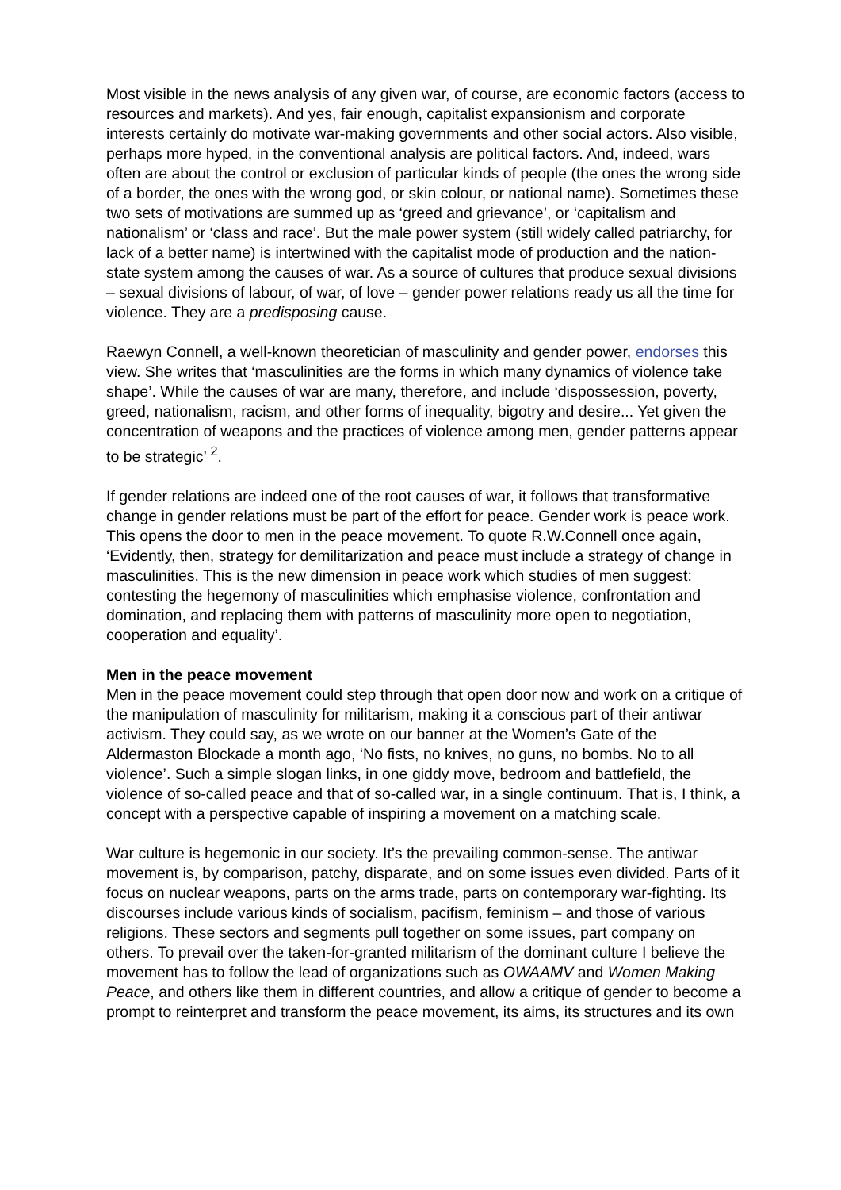Most visible in the news analysis of any given war, of course, are economic factors (access to resources and markets). And yes, fair enough, capitalist expansionism and corporate interests certainly do motivate war-making governments and other social actors. Also visible, perhaps more hyped, in the conventional analysis are political factors. And, indeed, wars often are about the control or exclusion of particular kinds of people (the ones the wrong side of a border, the ones with the wrong god, or skin colour, or national name). Sometimes these two sets of motivations are summed up as ‘greed and grievance’, or ‘capitalism and nationalism’ or ‘class and race’. But the male power system (still widely called patriarchy, for lack of a better name) is intertwined with the capitalist mode of production and the nation-state system among the causes of war. As a source of cultures that produce sexual divisions – sexual divisions of labour, of war, of love – gender power relations ready us all the time for violence. They are a predisposing cause.
Raewyn Connell, a well-known theoretician of masculinity and gender power, endorses this view. She writes that ‘masculinities are the forms in which many dynamics of violence take shape’. While the causes of war are many, therefore, and include ‘dispossession, poverty, greed, nationalism, racism, and other forms of inequality, bigotry and desire... Yet given the concentration of weapons and the practices of violence among men, gender patterns appear to be strategic’ <sup>2</sup>.
If gender relations are indeed one of the root causes of war, it follows that transformative change in gender relations must be part of the effort for peace. Gender work is peace work. This opens the door to men in the peace movement. To quote R.W.Connell once again, ‘Evidently, then, strategy for demilitarization and peace must include a strategy of change in masculinities. This is the new dimension in peace work which studies of men suggest: contesting the hegemony of masculinities which emphasise violence, confrontation and domination, and replacing them with patterns of masculinity more open to negotiation, cooperation and equality’.
Men in the peace movement
Men in the peace movement could step through that open door now and work on a critique of the manipulation of masculinity for militarism, making it a conscious part of their antiwar activism. They could say, as we wrote on our banner at the Women’s Gate of the Aldermaston Blockade a month ago, ‘No fists, no knives, no guns, no bombs. No to all violence’. Such a simple slogan links, in one giddy move, bedroom and battlefield, the violence of so-called peace and that of so-called war, in a single continuum. That is, I think, a concept with a perspective capable of inspiring a movement on a matching scale.
War culture is hegemonic in our society. It’s the prevailing common-sense. The antiwar movement is, by comparison, patchy, disparate, and on some issues even divided. Parts of it focus on nuclear weapons, parts on the arms trade, parts on contemporary war-fighting. Its discourses include various kinds of socialism, pacifism, feminism – and those of various religions. These sectors and segments pull together on some issues, part company on others. To prevail over the taken-for-granted militarism of the dominant culture I believe the movement has to follow the lead of organizations such as OWAAMV and Women Making Peace, and others like them in different countries, and allow a critique of gender to become a prompt to reinterpret and transform the peace movement, its aims, its structures and its own